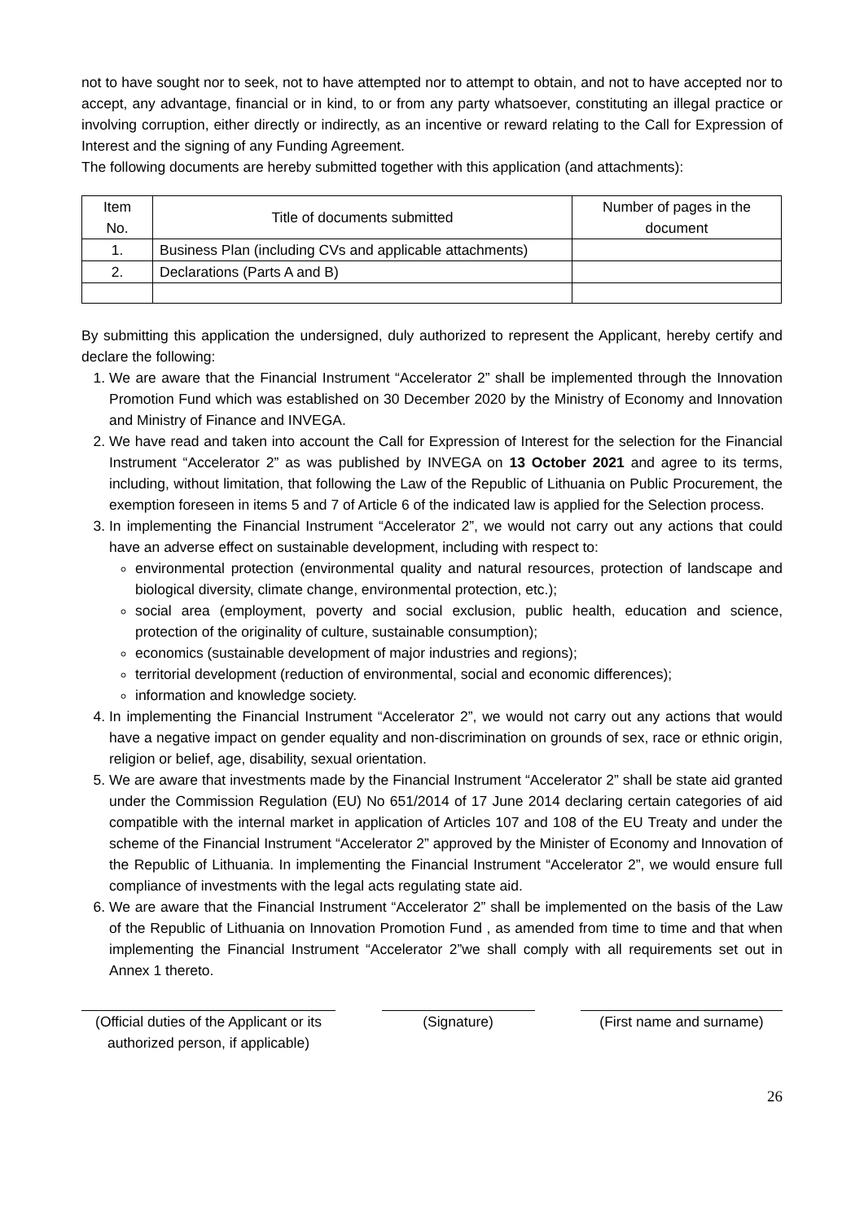not to have sought nor to seek, not to have attempted nor to attempt to obtain, and not to have accepted nor to accept, any advantage, financial or in kind, to or from any party whatsoever, constituting an illegal practice or involving corruption, either directly or indirectly, as an incentive or reward relating to the Call for Expression of Interest and the signing of any Funding Agreement.
The following documents are hereby submitted together with this application (and attachments):
| Item No. | Title of documents submitted | Number of pages in the document |
| --- | --- | --- |
| 1. | Business Plan (including CVs and applicable attachments) | |
| 2. | Declarations (Parts A and B) | |
By submitting this application the undersigned, duly authorized to represent the Applicant, hereby certify and declare the following:
1. We are aware that the Financial Instrument “Accelerator 2” shall be implemented through the Innovation Promotion Fund which was established on 30 December 2020 by the Ministry of Economy and Innovation and Ministry of Finance and INVEGA.
2. We have read and taken into account the Call for Expression of Interest for the selection for the Financial Instrument “Accelerator 2” as was published by INVEGA on 13 October 2021 and agree to its terms, including, without limitation, that following the Law of the Republic of Lithuania on Public Procurement, the exemption foreseen in items 5 and 7 of Article 6 of the indicated law is applied for the Selection process.
3. In implementing the Financial Instrument “Accelerator 2”, we would not carry out any actions that could have an adverse effect on sustainable development, including with respect to:
environmental protection (environmental quality and natural resources, protection of landscape and biological diversity, climate change, environmental protection, etc.);
social area (employment, poverty and social exclusion, public health, education and science, protection of the originality of culture, sustainable consumption);
economics (sustainable development of major industries and regions);
territorial development (reduction of environmental, social and economic differences);
information and knowledge society.
4. In implementing the Financial Instrument “Accelerator 2”, we would not carry out any actions that would have a negative impact on gender equality and non-discrimination on grounds of sex, race or ethnic origin, religion or belief, age, disability, sexual orientation.
5. We are aware that investments made by the Financial Instrument “Accelerator 2” shall be state aid granted under the Commission Regulation (EU) No 651/2014 of 17 June 2014 declaring certain categories of aid compatible with the internal market in application of Articles 107 and 108 of the EU Treaty and under the scheme of the Financial Instrument “Accelerator 2” approved by the Minister of Economy and Innovation of the Republic of Lithuania. In implementing the Financial Instrument “Accelerator 2”, we would ensure full compliance of investments with the legal acts regulating state aid.
6. We are aware that the Financial Instrument “Accelerator 2” shall be implemented on the basis of the Law of the Republic of Lithuania on Innovation Promotion Fund , as amended from time to time and that when implementing the Financial Instrument “Accelerator 2”we shall comply with all requirements set out in Annex 1 thereto.
(Official duties of the Applicant or its authorized person, if applicable)
(Signature) (First name and surname)
26